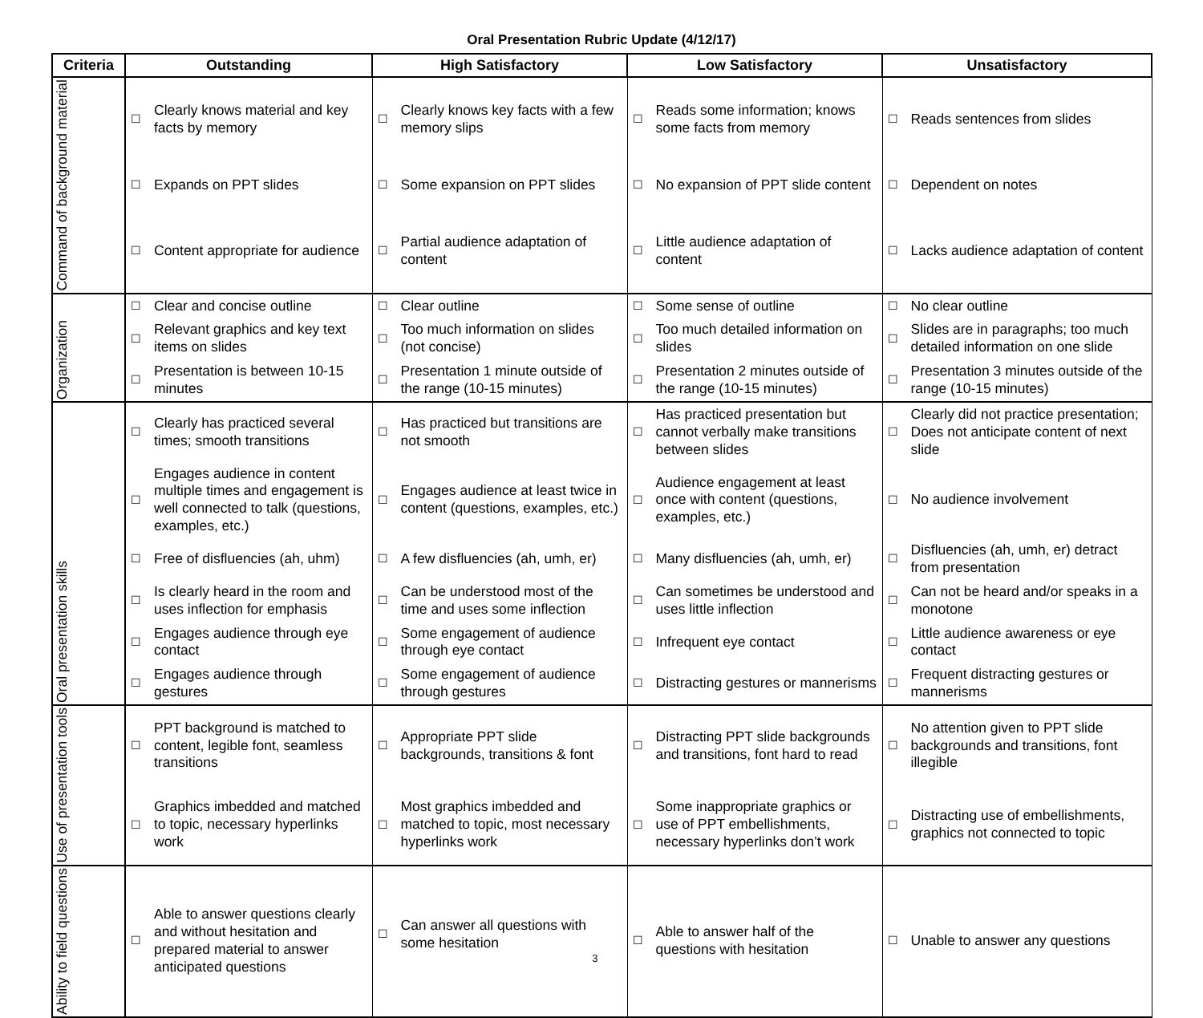Oral Presentation Rubric Update (4/12/17)
| Criteria | Outstanding | High Satisfactory | Low Satisfactory | Unsatisfactory |
| --- | --- | --- | --- | --- |
| Command of background material | ☐ Clearly knows material and key facts by memory | ☐ Clearly knows key facts with a few memory slips | ☐ Reads some information; knows some facts from memory | ☐ Reads sentences from slides |
| | ☐ Expands on PPT slides | ☐ Some expansion on PPT slides | ☐ No expansion of PPT slide content | ☐ Dependent on notes |
| | ☐ Content appropriate for audience | ☐ Partial audience adaptation of content | ☐ Little audience adaptation of content | ☐ Lacks audience adaptation of content |
| Organization | ☐ Clear and concise outline | ☐ Clear outline | ☐ Some sense of outline | ☐ No clear outline |
| | ☐ Relevant graphics and key text items on slides | ☐ Too much information on slides (not concise) | ☐ Too much detailed information on slides | ☐ Slides are in paragraphs; too much detailed information on one slide |
| | ☐ Presentation is between 10-15 minutes | ☐ Presentation 1 minute outside of the range (10-15 minutes) | ☐ Presentation 2 minutes outside of the range (10-15 minutes) | ☐ Presentation 3 minutes outside of the range (10-15 minutes) |
| Oral presentation skills | ☐ Clearly has practiced several times; smooth transitions | ☐ Has practiced but transitions are not smooth | ☐ Has practiced presentation but cannot verbally make transitions between slides | ☐ Clearly did not practice presentation; Does not anticipate content of next slide |
| | ☐ Engages audience in content multiple times and engagement is well connected to talk (questions, examples, etc.) | ☐ Engages audience at least twice in content (questions, examples, etc.) | ☐ Audience engagement at least once with content (questions, examples, etc.) | ☐ No audience involvement |
| | ☐ Free of disfluencies (ah, uhm) | ☐ A few disfluencies (ah, umh, er) | ☐ Many disfluencies (ah, umh, er) | ☐ Disfluencies (ah, umh, er) detract from presentation |
| | ☐ Is clearly heard in the room and uses inflection for emphasis | ☐ Can be understood most of the time and uses some inflection | ☐ Can sometimes be understood and uses little inflection | ☐ Can not be heard and/or speaks in a monotone |
| | ☐ Engages audience through eye contact | ☐ Some engagement of audience through eye contact | ☐ Infrequent eye contact | ☐ Little audience awareness or eye contact |
| | ☐ Engages audience through gestures | ☐ Some engagement of audience through gestures | ☐ Distracting gestures or mannerisms | ☐ Frequent distracting gestures or mannerisms |
| Use of presentation tools | ☐ PPT background is matched to content, legible font, seamless transitions | ☐ Appropriate PPT slide backgrounds, transitions & font | ☐ Distracting PPT slide backgrounds and transitions, font hard to read | ☐ No attention given to PPT slide backgrounds and transitions, font illegible |
| | ☐ Graphics imbedded and matched to topic, necessary hyperlinks work | ☐ Most graphics imbedded and matched to topic, most necessary hyperlinks work | ☐ Some inappropriate graphics or use of PPT embellishments, necessary hyperlinks don’t work | ☐ Distracting use of embellishments, graphics not connected to topic |
| Ability to field questions | ☐ Able to answer questions clearly and without hesitation and prepared material to answer anticipated questions | ☐ Can answer all questions with some hesitation 3 | ☐ Able to answer half of the questions with hesitation | ☐ Unable to answer any questions |